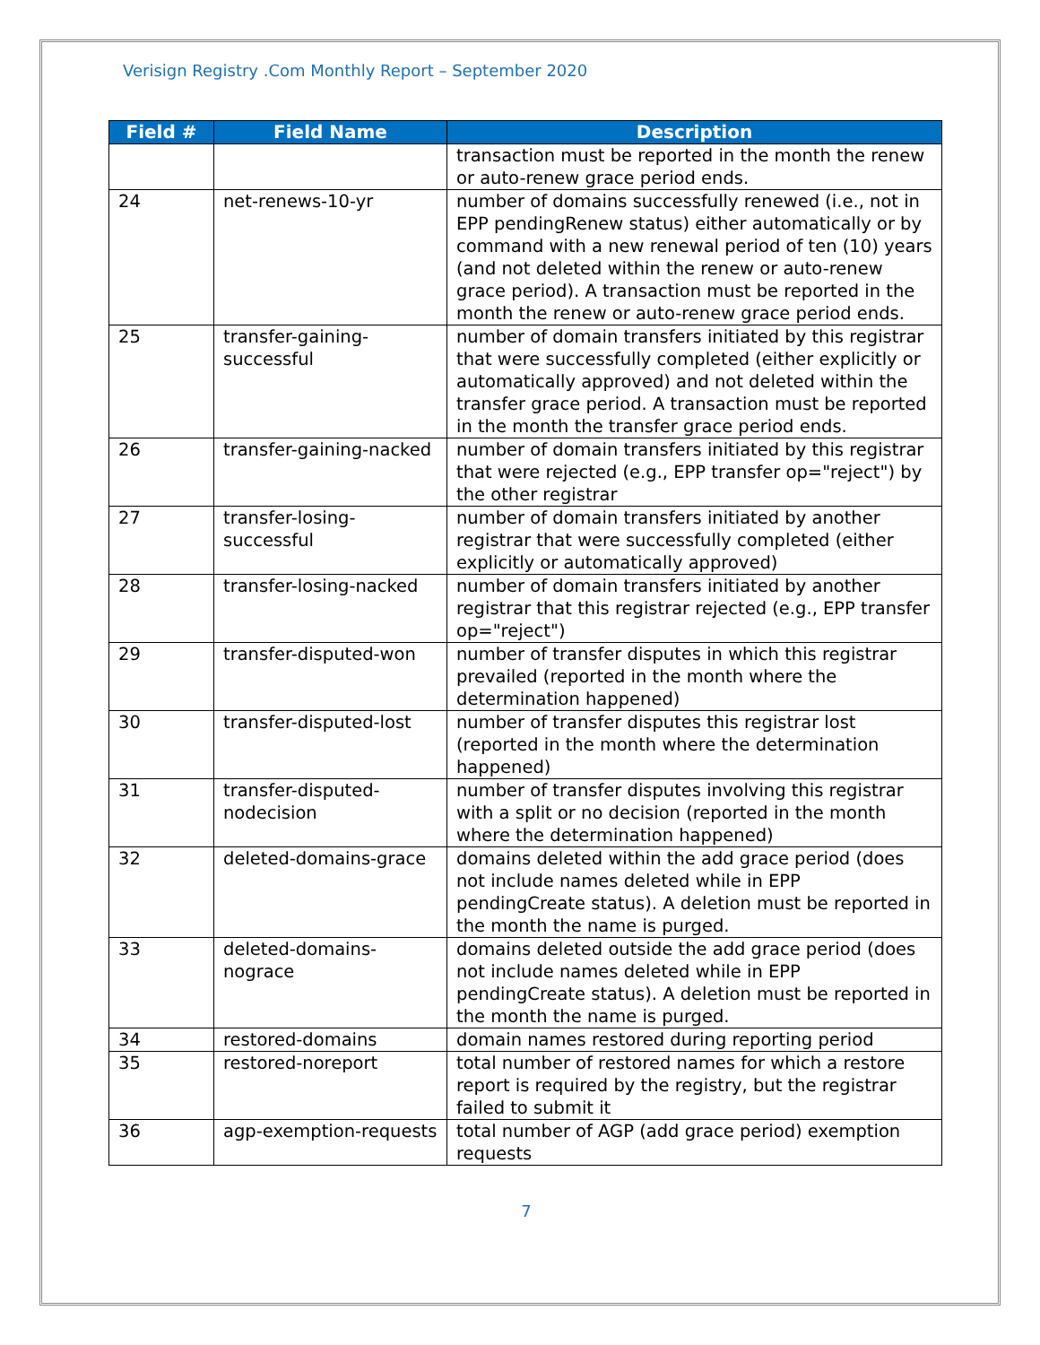Verisign Registry .Com Monthly Report – September 2020
| Field # | Field Name | Description |
| --- | --- | --- |
| | | transaction must be reported in the month the renew or auto-renew grace period ends. |
| 24 | net-renews-10-yr | number of domains successfully renewed (i.e., not in EPP pendingRenew status) either automatically or by command with a new renewal period of ten (10) years (and not deleted within the renew or auto-renew grace period). A transaction must be reported in the month the renew or auto-renew grace period ends. |
| 25 | transfer-gaining-successful | number of domain transfers initiated by this registrar that were successfully completed (either explicitly or automatically approved) and not deleted within the transfer grace period. A transaction must be reported in the month the transfer grace period ends. |
| 26 | transfer-gaining-nacked | number of domain transfers initiated by this registrar that were rejected (e.g., EPP transfer op="reject") by the other registrar |
| 27 | transfer-losing-successful | number of domain transfers initiated by another registrar that were successfully completed (either explicitly or automatically approved) |
| 28 | transfer-losing-nacked | number of domain transfers initiated by another registrar that this registrar rejected (e.g., EPP transfer op="reject") |
| 29 | transfer-disputed-won | number of transfer disputes in which this registrar prevailed (reported in the month where the determination happened) |
| 30 | transfer-disputed-lost | number of transfer disputes this registrar lost (reported in the month where the determination happened) |
| 31 | transfer-disputed-nodecision | number of transfer disputes involving this registrar with a split or no decision (reported in the month where the determination happened) |
| 32 | deleted-domains-grace | domains deleted within the add grace period (does not include names deleted while in EPP pendingCreate status). A deletion must be reported in the month the name is purged. |
| 33 | deleted-domains-nograce | domains deleted outside the add grace period (does not include names deleted while in EPP pendingCreate status). A deletion must be reported in the month the name is purged. |
| 34 | restored-domains | domain names restored during reporting period |
| 35 | restored-noreport | total number of restored names for which a restore report is required by the registry, but the registrar failed to submit it |
| 36 | agp-exemption-requests | total number of AGP (add grace period) exemption requests |
7